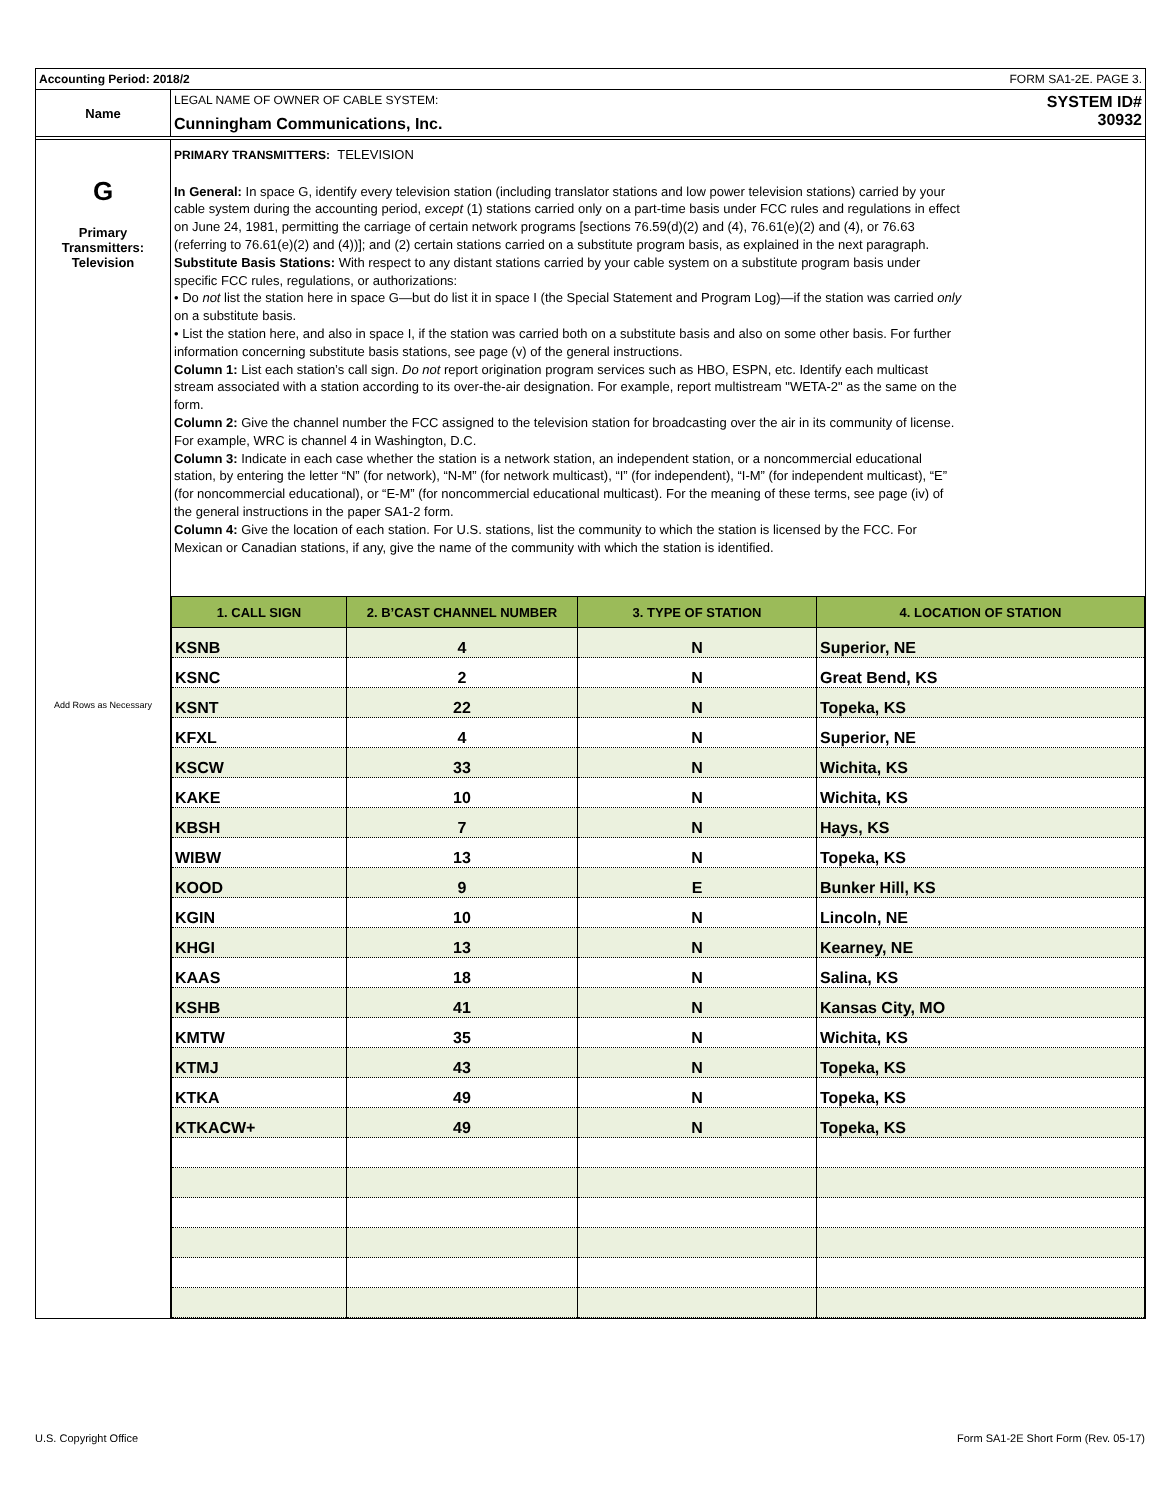Accounting Period: 2018/2 FORM SA1-2E. PAGE 3.
Name
LEGAL NAME OF OWNER OF CABLE SYSTEM:
Cunningham Communications, Inc.
SYSTEM ID#
30932
G
Primary
Transmitters:
Television
Add Rows as Necessary
PRIMARY TRANSMITTERS: TELEVISION
In General: In space G, identify every television station (including translator stations and low power television stations) carried by your cable system during the accounting period, except (1) stations carried only on a part-time basis under FCC rules and regulations in effect on June 24, 1981, permitting the carriage of certain network programs [sections 76.59(d)(2) and (4), 76.61(e)(2) and (4), or 76.63 (referring to 76.61(e)(2) and (4))]; and (2) certain stations carried on a substitute program basis, as explained in the next paragraph.
Substitute Basis Stations: With respect to any distant stations carried by your cable system on a substitute program basis under specific FCC rules, regulations, or authorizations:
• Do not list the station here in space G—but do list it in space I (the Special Statement and Program Log)—if the station was carried only on a substitute basis.
• List the station here, and also in space I, if the station was carried both on a substitute basis and also on some other basis. For further information concerning substitute basis stations, see page (v) of the general instructions.
Column 1: List each station’s call sign. Do not report origination program services such as HBO, ESPN, etc. Identify each multicast stream associated with a station according to its over-the-air designation. For example, report multistream "WETA-2" as the same on the form.
Column 2: Give the channel number the FCC assigned to the television station for broadcasting over the air in its community of license. For example, WRC is channel 4 in Washington, D.C.
Column 3: Indicate in each case whether the station is a network station, an independent station, or a noncommercial educational station, by entering the letter “N” (for network), “N-M” (for network multicast), “I” (for independent), “I-M” (for independent multicast), “E” (for noncommercial educational), or “E-M” (for noncommercial educational multicast). For the meaning of these terms, see page (iv) of the general instructions in the paper SA1-2 form.
Column 4: Give the location of each station. For U.S. stations, list the community to which the station is licensed by the FCC. For Mexican or Canadian stations, if any, give the name of the community with which the station is identified.
| 1. CALL SIGN | 2. B’CAST CHANNEL NUMBER | 3. TYPE OF STATION | 4. LOCATION OF STATION |
| --- | --- | --- | --- |
| KSNB | 4 | N | Superior, NE |
| KSNC | 2 | N | Great Bend, KS |
| KSNT | 22 | N | Topeka, KS |
| KFXL | 4 | N | Superior, NE |
| KSCW | 33 | N | Wichita, KS |
| KAKE | 10 | N | Wichita, KS |
| KBSH | 7 | N | Hays, KS |
| WIBW | 13 | N | Topeka, KS |
| KOOD | 9 | E | Bunker Hill, KS |
| KGIN | 10 | N | Lincoln, NE |
| KHGI | 13 | N | Kearney, NE |
| KAAS | 18 | N | Salina, KS |
| KSHB | 41 | N | Kansas City, MO |
| KMTW | 35 | N | Wichita, KS |
| KTMJ | 43 | N | Topeka, KS |
| KTKA | 49 | N | Topeka, KS |
| KTKACW+ | 49 | N | Topeka, KS |
U.S. Copyright Office
Form SA1-2E Short Form (Rev. 05-17)